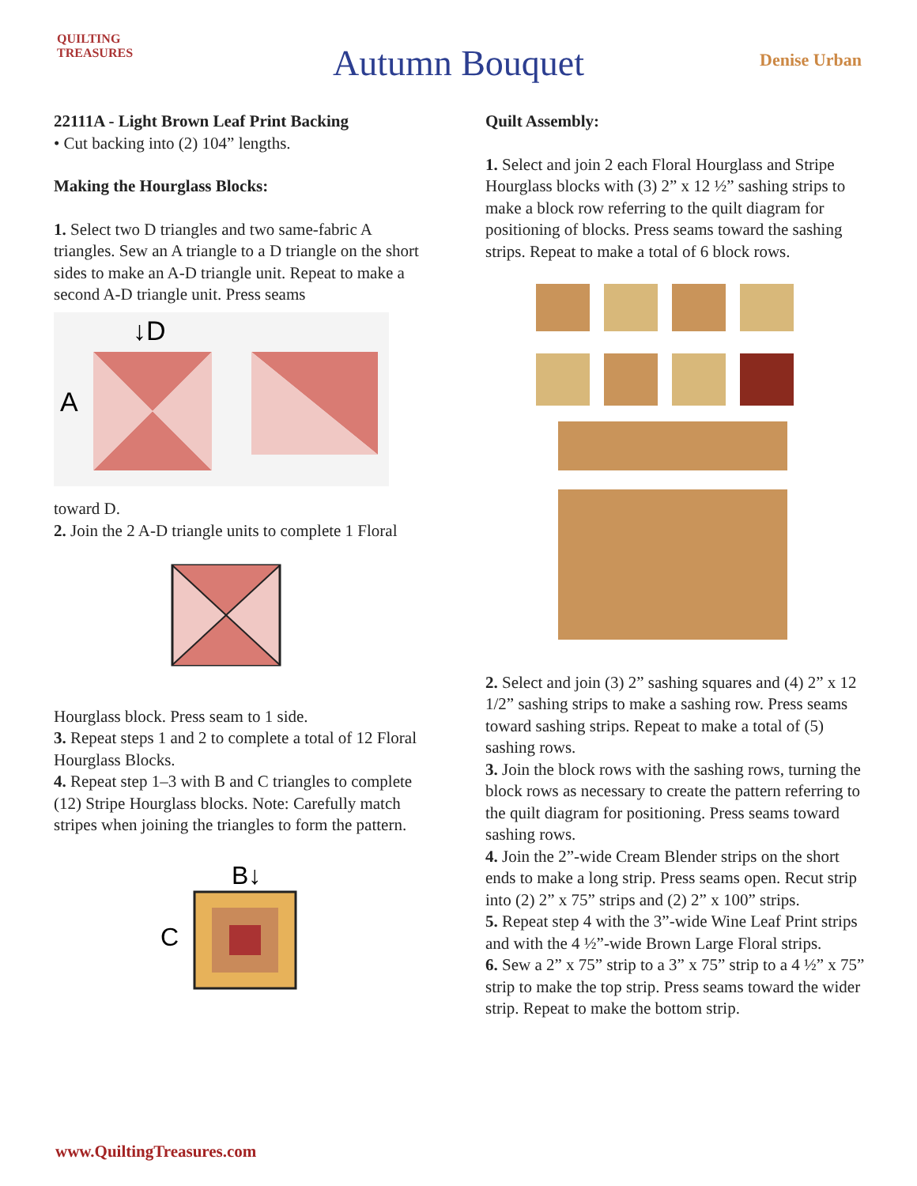QUILTING
TREASURES
Autumn Bouquet Denise Urban
22111A - Light Brown Leaf Print Backing
• Cut backing into (2) 104” lengths.
Making the Hourglass Blocks:
1. Select two D triangles and two same-fabric A triangles. Sew an A triangle to a D triangle on the short sides to make an A-D triangle unit. Repeat to make a second A-D triangle unit. Press seams
↓D
A
toward D.
2. Join the 2 A-D triangle units to complete 1 Floral
Hourglass block. Press seam to 1 side.
3. Repeat steps 1 and 2 to complete a total of 12 Floral Hourglass Blocks.
4. Repeat step 1–3 with B and C triangles to complete (12) Stripe Hourglass blocks. Note: Carefully match stripes when joining the triangles to form the pattern.
B↓
C
Quilt Assembly:
1. Select and join 2 each Floral Hourglass and Stripe Hourglass blocks with (3) 2” x 12 ½” sashing strips to make a block row referring to the quilt diagram for positioning of blocks. Press seams toward the sashing strips. Repeat to make a total of 6 block rows.
2. Select and join (3) 2” sashing squares and (4) 2” x 12 1/2” sashing strips to make a sashing row. Press seams toward sashing strips. Repeat to make a total of (5) sashing rows.
3. Join the block rows with the sashing rows, turning the block rows as necessary to create the pattern referring to the quilt diagram for positioning. Press seams toward sashing rows.
4. Join the 2”-wide Cream Blender strips on the short ends to make a long strip. Press seams open. Recut strip into (2) 2” x 75” strips and (2) 2” x 100” strips.
5. Repeat step 4 with the 3”-wide Wine Leaf Print strips and with the 4 ½”-wide Brown Large Floral strips.
6. Sew a 2” x 75” strip to a 3” x 75” strip to a 4 ½” x 75” strip to make the top strip. Press seams toward the wider strip. Repeat to make the bottom strip.
www.QuiltingTreasures.com